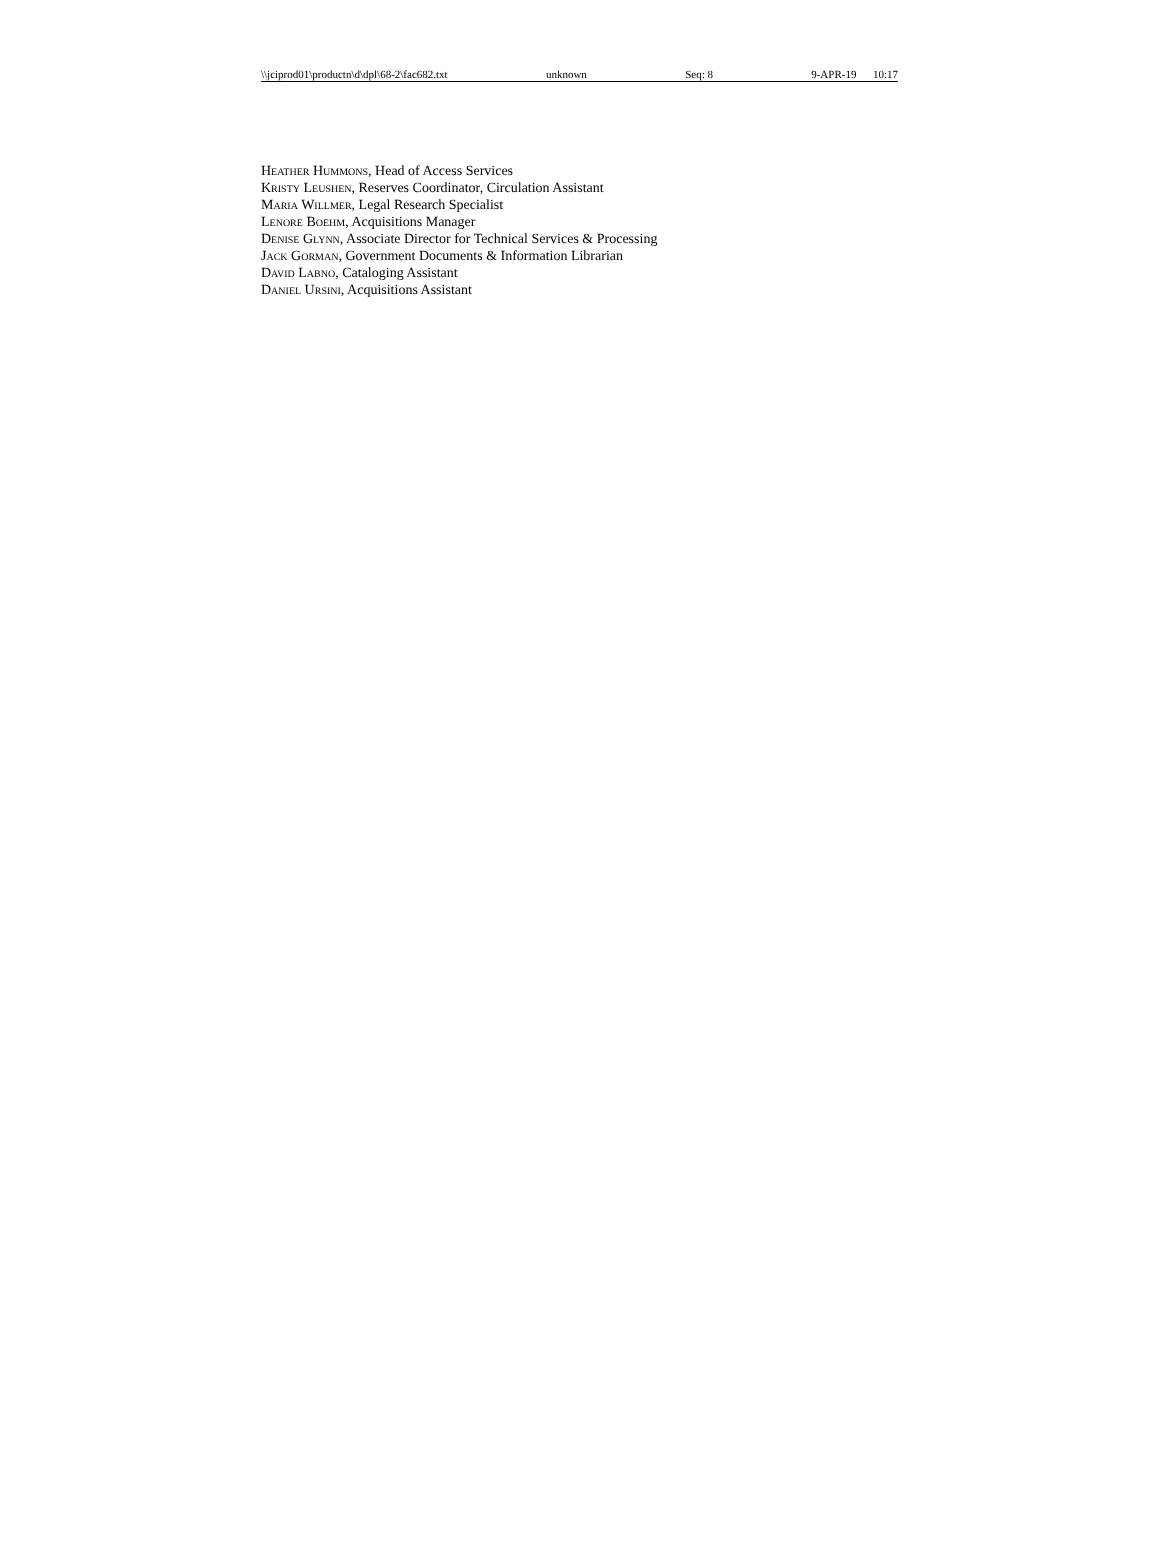\\jciprod01\productn\d\dpl\68-2\fac682.txt unknown Seq: 8 9-APR-19 10:17
Heather Hummons, Head of Access Services
Kristy Leushen, Reserves Coordinator, Circulation Assistant
Maria Willmer, Legal Research Specialist
Lenore Boehm, Acquisitions Manager
Denise Glynn, Associate Director for Technical Services & Processing
Jack Gorman, Government Documents & Information Librarian
David Labno, Cataloging Assistant
Daniel Ursini, Acquisitions Assistant